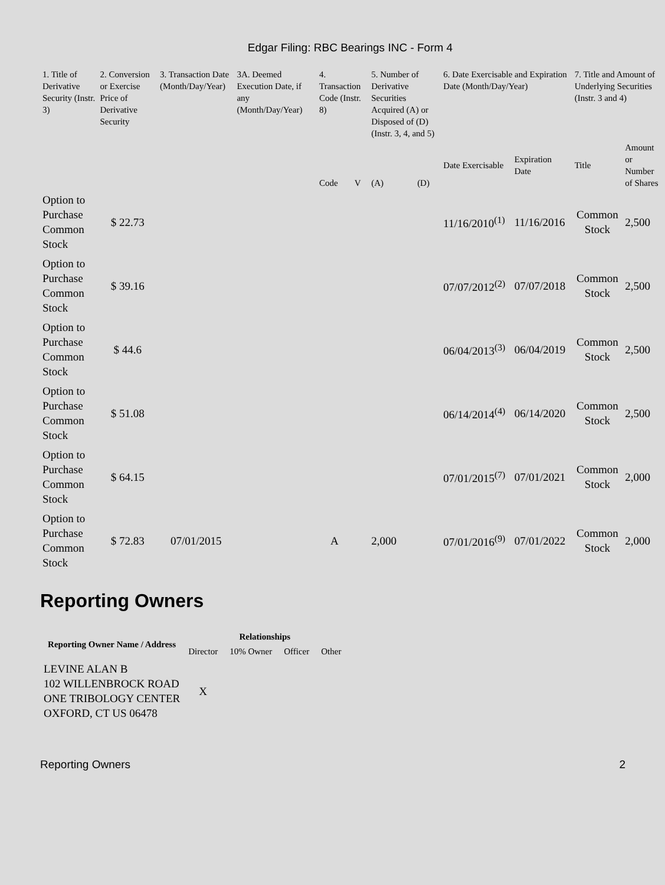Edgar Filing: RBC Bearings INC - Form 4
| 1. Title of Derivative Security (Instr. 3) | 2. Conversion or Exercise Price of Derivative Security | 3. Transaction Date (Month/Day/Year) | 3A. Deemed Execution Date, if any (Month/Day/Year) | 4. Transaction Code (Instr. 8) | | 5. Number of Derivative Securities Acquired (A) or Disposed of (D) (Instr. 3, 4, and 5) | | 6. Date Exercisable and Expiration Date (Month/Day/Year) | | 7. Title and Amount of Underlying Securities (Instr. 3 and 4) | |
| --- | --- | --- | --- | --- | --- | --- | --- | --- | --- | --- | --- |
| | | | | Code | V | (A) | (D) | Date Exercisable | Expiration Date | Title | Amount or Number of Shares |
| Option to Purchase Common Stock | $ 22.73 | | | | | | | 11/16/2010<sup>(1)</sup> | 11/16/2016 | Common Stock | 2,500 |
| Option to Purchase Common Stock | $ 39.16 | | | | | | | 07/07/2012<sup>(2)</sup> | 07/07/2018 | Common Stock | 2,500 |
| Option to Purchase Common Stock | $ 44.6 | | | | | | | 06/04/2013<sup>(3)</sup> | 06/04/2019 | Common Stock | 2,500 |
| Option to Purchase Common Stock | $ 51.08 | | | | | | | 06/14/2014<sup>(4)</sup> | 06/14/2020 | Common Stock | 2,500 |
| Option to Purchase Common Stock | $ 64.15 | | | | | | | 07/01/2015<sup>(7)</sup> | 07/01/2021 | Common Stock | 2,000 |
| Option to Purchase Common Stock | $ 72.83 | 07/01/2015 | | A | | 2,000 | | 07/01/2016<sup>(9)</sup> | 07/01/2022 | Common Stock | 2,000 |
Reporting Owners
| Reporting Owner Name / Address | Relationships | | | |
| --- | --- | --- | --- | --- |
| | Director | 10% Owner | Officer | Other |
| LEVINE ALAN B 102 WILLENBROCK ROAD ONE TRIBOLOGY CENTER OXFORD, CT US 06478 | X | | | |
Reporting Owners 2